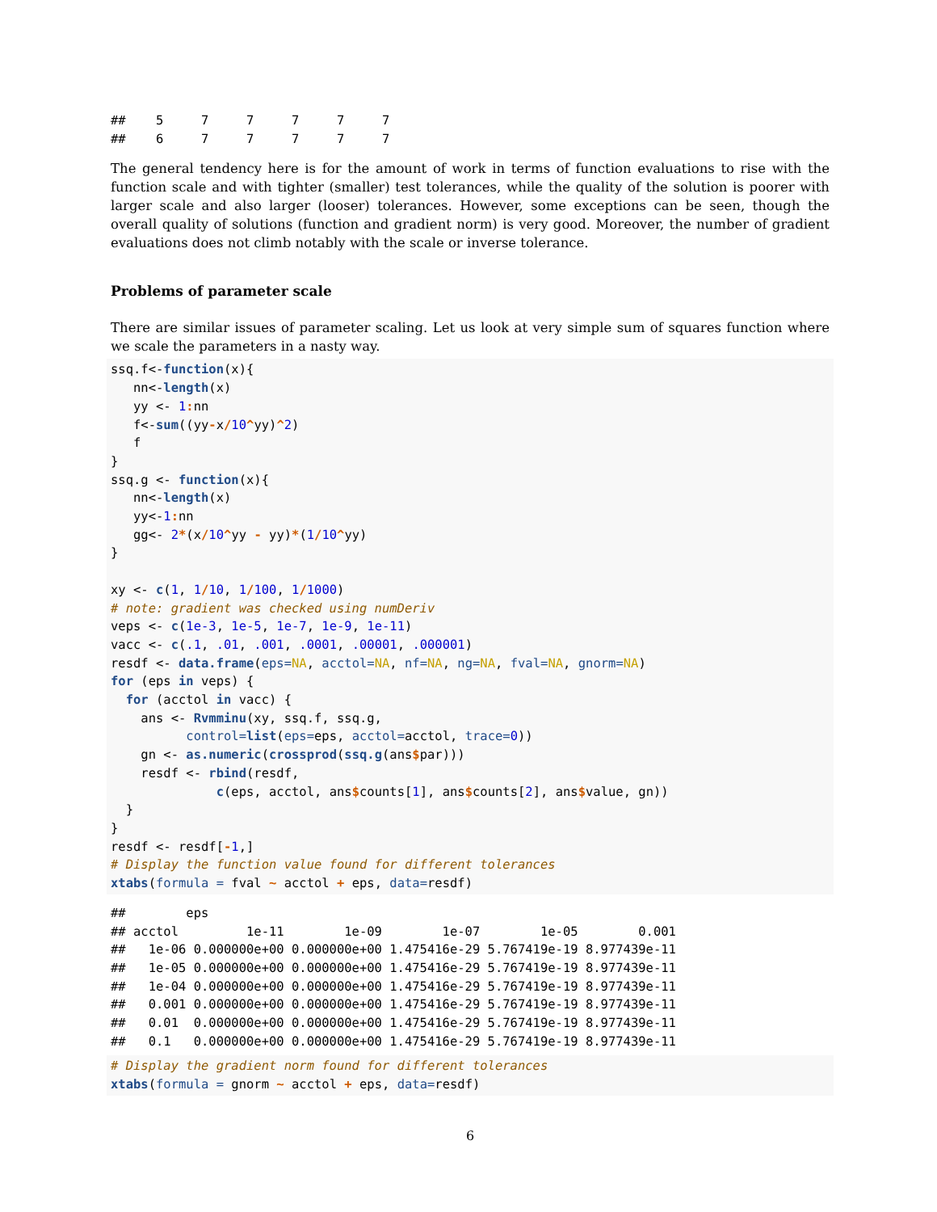##    5     7     7     7     7     7
##    6     7     7     7     7     7
The general tendency here is for the amount of work in terms of function evaluations to rise with the function scale and with tighter (smaller) test tolerances, while the quality of the solution is poorer with larger scale and also larger (looser) tolerances. However, some exceptions can be seen, though the overall quality of solutions (function and gradient norm) is very good. Moreover, the number of gradient evaluations does not climb notably with the scale or inverse tolerance.
Problems of parameter scale
There are similar issues of parameter scaling. Let us look at very simple sum of squares function where we scale the parameters in a nasty way.
ssq.f<-function(x){
   nn<-length(x)
   yy <- 1: nn
   f<-sum((yy-x/10^yy)^2)
   f
}
ssq.g <- function(x){
   nn<-length(x)
   yy<-1: nn
   gg<- 2*(x/10^yy - yy)*(1/10^yy)
}

xy <- c(1, 1/10, 1/100, 1/1000)
# note: gradient was checked using numDeriv
veps <- c(1e-3, 1e-5, 1e-7, 1e-9, 1e-11)
vacc <- c(.1, .01, .001, .0001, .00001, .000001)
resdf <- data.frame(eps=NA, acctol=NA, nf=NA, ng=NA, fval=NA, gnorm=NA)
for (eps in veps) {
  for (acctol in vacc) {
    ans <- Rvmminu(xy, ssq.f, ssq.g,
          control=list(eps=eps, acctol=acctol, trace=0))
    gn <- as.numeric(crossprod(ssq.g(ans$par)))
    resdf <- rbind(resdf,
              c(eps, acctol, ans$counts[1], ans$counts[2], ans$value, gn))
  }
}
resdf <- resdf[-1,]
# Display the function value found for different tolerances
xtabs(formula = fval ~ acctol + eps, data=resdf)
##        eps
## acctol         1e-11        1e-09        1e-07        1e-05        0.001
##   1e-06 0.000000e+00 0.000000e+00 1.475416e-29 5.767419e-19 8.977439e-11
##   1e-05 0.000000e+00 0.000000e+00 1.475416e-29 5.767419e-19 8.977439e-11
##   1e-04 0.000000e+00 0.000000e+00 1.475416e-29 5.767419e-19 8.977439e-11
##   0.001 0.000000e+00 0.000000e+00 1.475416e-29 5.767419e-19 8.977439e-11
##   0.01  0.000000e+00 0.000000e+00 1.475416e-29 5.767419e-19 8.977439e-11
##   0.1   0.000000e+00 0.000000e+00 1.475416e-29 5.767419e-19 8.977439e-11
# Display the gradient norm found for different tolerances
xtabs(formula = gnorm ~ acctol + eps, data=resdf)
6